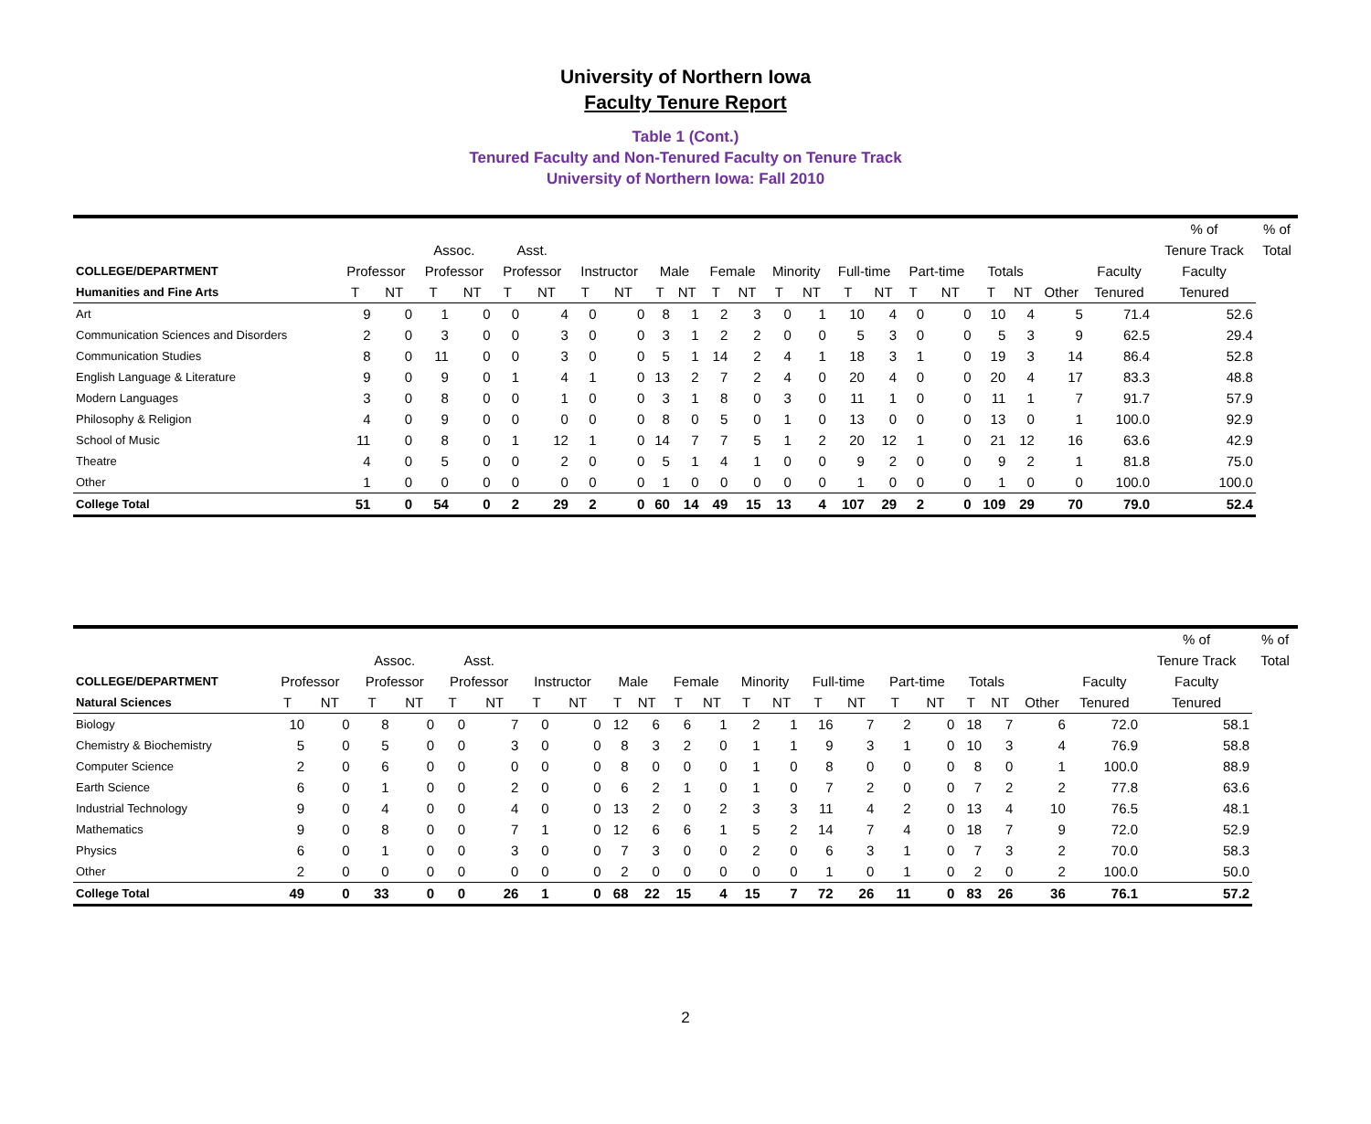University of Northern Iowa
Faculty Tenure Report
Table 1 (Cont.)
Tenured Faculty and Non-Tenured Faculty on Tenure Track
University of Northern Iowa: Fall 2010
| | | | | | | | | | | | | | | | | | | | | | | | % of | % of |
| --- | --- | --- | --- | --- | --- | --- | --- | --- | --- | --- | --- | --- | --- | --- | --- | --- | --- | --- | --- | --- | --- | --- | --- | --- |
| | | | Assoc. | | Asst. | | | | | | | | | | | | | | | | | | Tenure Track | Total |
| COLLEGE/DEPARTMENT | Professor | | Professor | | Professor | | Instructor | | Male | | Female | | Minority | | Full-time | | Part-time | | Totals | | | Faculty | Faculty | |
| Humanities and Fine Arts | T | NT | T | NT | T | NT | T | NT | T | NT | T | NT | T | NT | T | NT | T | NT | T | NT | Other | Tenured | Tenured | |
| Art | 9 | 0 | 1 | 0 | 0 | 4 | 0 | 0 | 8 | 1 | 2 | 3 | 0 | 1 | 10 | 4 | 0 | 0 | 10 | 4 | 5 | 71.4 | 52.6 | |
| Communication Sciences and Disorders | 2 | 0 | 3 | 0 | 0 | 3 | 0 | 0 | 3 | 1 | 2 | 2 | 0 | 0 | 5 | 3 | 0 | 0 | 5 | 3 | 9 | 62.5 | 29.4 | |
| Communication Studies | 8 | 0 | 11 | 0 | 0 | 3 | 0 | 0 | 5 | 1 | 14 | 2 | 4 | 1 | 18 | 3 | 1 | 0 | 19 | 3 | 14 | 86.4 | 52.8 | |
| English Language & Literature | 9 | 0 | 9 | 0 | 1 | 4 | 1 | 0 | 13 | 2 | 7 | 2 | 4 | 0 | 20 | 4 | 0 | 0 | 20 | 4 | 17 | 83.3 | 48.8 | |
| Modern Languages | 3 | 0 | 8 | 0 | 0 | 1 | 0 | 0 | 3 | 1 | 8 | 0 | 3 | 0 | 11 | 1 | 0 | 0 | 11 | 1 | 7 | 91.7 | 57.9 | |
| Philosophy & Religion | 4 | 0 | 9 | 0 | 0 | 0 | 0 | 0 | 8 | 0 | 5 | 0 | 1 | 0 | 13 | 0 | 0 | 0 | 13 | 0 | 1 | 100.0 | 92.9 | |
| School of Music | 11 | 0 | 8 | 0 | 1 | 12 | 1 | 0 | 14 | 7 | 7 | 5 | 1 | 2 | 20 | 12 | 1 | 0 | 21 | 12 | 16 | 63.6 | 42.9 | |
| Theatre | 4 | 0 | 5 | 0 | 0 | 2 | 0 | 0 | 5 | 1 | 4 | 1 | 0 | 0 | 9 | 2 | 0 | 0 | 9 | 2 | 1 | 81.8 | 75.0 | |
| Other | 1 | 0 | 0 | 0 | 0 | 0 | 0 | 0 | 1 | 0 | 0 | 0 | 0 | 0 | 1 | 0 | 0 | 0 | 1 | 0 | 0 | 100.0 | 100.0 | |
| College Total | 51 | 0 | 54 | 0 | 2 | 29 | 2 | 0 | 60 | 14 | 49 | 15 | 13 | 4 | 107 | 29 | 2 | 0 | 109 | 29 | 70 | 79.0 | 52.4 | |
| | | | | | | | | | | | | | | | | | | | | | | | % of | % of |
| --- | --- | --- | --- | --- | --- | --- | --- | --- | --- | --- | --- | --- | --- | --- | --- | --- | --- | --- | --- | --- | --- | --- | --- | --- |
| | | | Assoc. | | Asst. | | | | | | | | | | | | | | | | | | Tenure Track | Total |
| COLLEGE/DEPARTMENT | Professor | | Professor | | Professor | | Instructor | | Male | | Female | | Minority | | Full-time | | Part-time | | Totals | | | Faculty | Faculty | |
| Natural Sciences | T | NT | T | NT | T | NT | T | NT | T | NT | T | NT | T | NT | T | NT | T | NT | T | NT | Other | Tenured | Tenured | |
| Biology | 10 | 0 | 8 | 0 | 0 | 7 | 0 | 0 | 12 | 6 | 6 | 1 | 2 | 1 | 16 | 7 | 2 | 0 | 18 | 7 | 6 | 72.0 | 58.1 | |
| Chemistry & Biochemistry | 5 | 0 | 5 | 0 | 0 | 3 | 0 | 0 | 8 | 3 | 2 | 0 | 1 | 1 | 9 | 3 | 1 | 0 | 10 | 3 | 4 | 76.9 | 58.8 | |
| Computer Science | 2 | 0 | 6 | 0 | 0 | 0 | 0 | 0 | 8 | 0 | 0 | 0 | 1 | 0 | 8 | 0 | 0 | 0 | 8 | 0 | 1 | 100.0 | 88.9 | |
| Earth Science | 6 | 0 | 1 | 0 | 0 | 2 | 0 | 0 | 6 | 2 | 1 | 0 | 1 | 0 | 7 | 2 | 0 | 0 | 7 | 2 | 2 | 77.8 | 63.6 | |
| Industrial Technology | 9 | 0 | 4 | 0 | 0 | 4 | 0 | 0 | 13 | 2 | 0 | 2 | 3 | 3 | 11 | 4 | 2 | 0 | 13 | 4 | 10 | 76.5 | 48.1 | |
| Mathematics | 9 | 0 | 8 | 0 | 0 | 7 | 1 | 0 | 12 | 6 | 6 | 1 | 5 | 2 | 14 | 7 | 4 | 0 | 18 | 7 | 9 | 72.0 | 52.9 | |
| Physics | 6 | 0 | 1 | 0 | 0 | 3 | 0 | 0 | 7 | 3 | 0 | 0 | 2 | 0 | 6 | 3 | 1 | 0 | 7 | 3 | 2 | 70.0 | 58.3 | |
| Other | 2 | 0 | 0 | 0 | 0 | 0 | 0 | 0 | 2 | 0 | 0 | 0 | 0 | 0 | 1 | 0 | 1 | 0 | 2 | 0 | 2 | 100.0 | 50.0 | |
| College Total | 49 | 0 | 33 | 0 | 0 | 26 | 1 | 0 | 68 | 22 | 15 | 4 | 15 | 7 | 72 | 26 | 11 | 0 | 83 | 26 | 36 | 76.1 | 57.2 | |
2